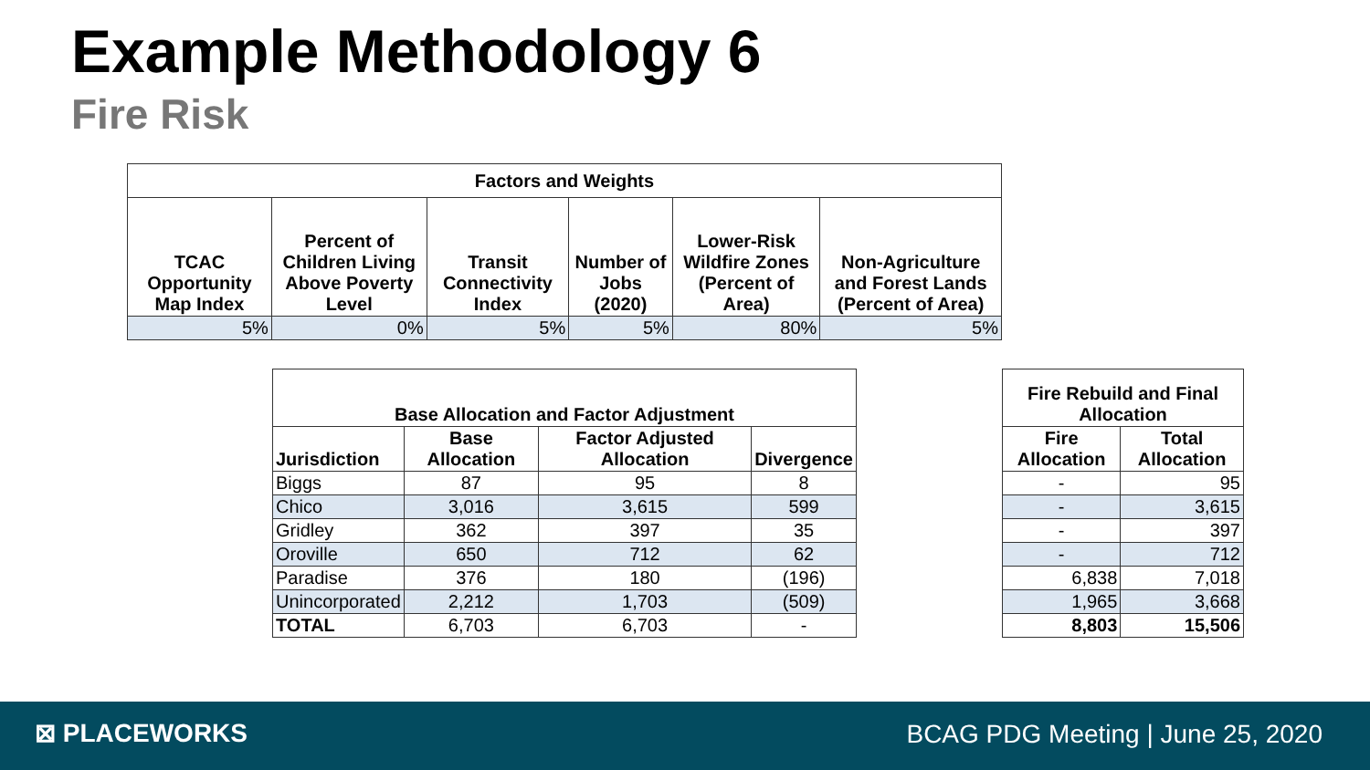Example Methodology 6
Fire Risk
| Factors and Weights | | | | | |
| --- | --- | --- | --- | --- | --- |
| TCAC Opportunity Map Index | Percent of Children Living Above Poverty Level | Transit Connectivity Index | Number of Jobs (2020) | Lower-Risk Wildfire Zones (Percent of Area) | Non-Agriculture and Forest Lands (Percent of Area) |
| 5% | 0% | 5% | 5% | 80% | 5% |
| Base Allocation and Factor Adjustment | | | |
| --- | --- | --- | --- |
| Jurisdiction | Base Allocation | Factor Adjusted Allocation | Divergence |
| Biggs | 87 | 95 | 8 |
| Chico | 3,016 | 3,615 | 599 |
| Gridley | 362 | 397 | 35 |
| Oroville | 650 | 712 | 62 |
| Paradise | 376 | 180 | (196) |
| Unincorporated | 2,212 | 1,703 | (509) |
| TOTAL | 6,703 | 6,703 | - |
| Fire Rebuild and Final Allocation | |
| --- | --- |
| Fire Allocation | Total Allocation |
| - | 95 |
| - | 3,615 |
| - | 397 |
| - | 712 |
| 6,838 | 7,018 |
| 1,965 | 3,668 |
| 8,803 | 15,506 |
⊠ PLACEWORKS
BCAG PDG Meeting | June 25, 2020